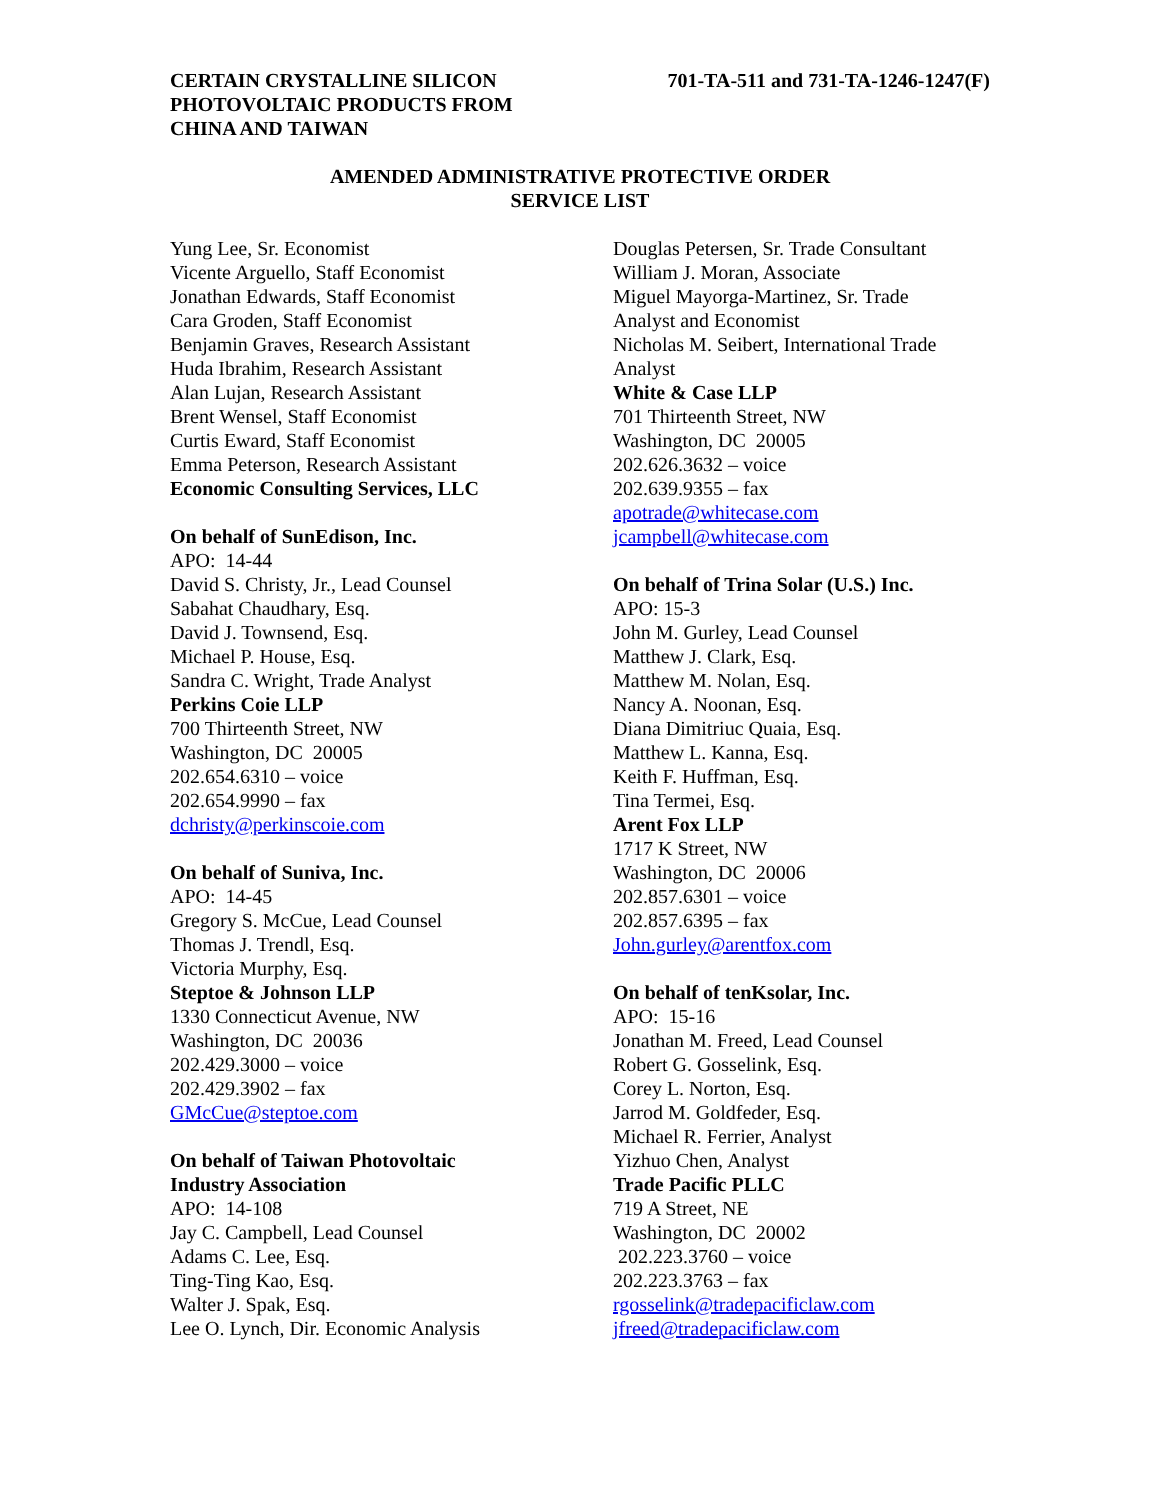CERTAIN CRYSTALLINE SILICON
PHOTOVOLTAIC PRODUCTS FROM
CHINA AND TAIWAN
701-TA-511 and 731-TA-1246-1247(F)
AMENDED ADMINISTRATIVE PROTECTIVE ORDER
SERVICE LIST
Yung Lee, Sr. Economist
Vicente Arguello, Staff Economist
Jonathan Edwards, Staff Economist
Cara Groden, Staff Economist
Benjamin Graves, Research Assistant
Huda Ibrahim, Research Assistant
Alan Lujan, Research Assistant
Brent Wensel, Staff Economist
Curtis Eward, Staff Economist
Emma Peterson, Research Assistant
Economic Consulting Services, LLC
On behalf of SunEdison, Inc.
APO: 14-44
David S. Christy, Jr., Lead Counsel
Sabahat Chaudhary, Esq.
David J. Townsend, Esq.
Michael P. House, Esq.
Sandra C. Wright, Trade Analyst
Perkins Coie LLP
700 Thirteenth Street, NW
Washington, DC 20005
202.654.6310 – voice
202.654.9990 – fax
dchristy@perkinscoie.com
On behalf of Suniva, Inc.
APO: 14-45
Gregory S. McCue, Lead Counsel
Thomas J. Trendl, Esq.
Victoria Murphy, Esq.
Steptoe & Johnson LLP
1330 Connecticut Avenue, NW
Washington, DC 20036
202.429.3000 – voice
202.429.3902 – fax
GMcCue@steptoe.com
On behalf of Taiwan Photovoltaic
Industry Association
APO: 14-108
Jay C. Campbell, Lead Counsel
Adams C. Lee, Esq.
Ting-Ting Kao, Esq.
Walter J. Spak, Esq.
Lee O. Lynch, Dir. Economic Analysis
Douglas Petersen, Sr. Trade Consultant
William J. Moran, Associate
Miguel Mayorga-Martinez, Sr. Trade Analyst and Economist
Nicholas M. Seibert, International Trade Analyst
White & Case LLP
701 Thirteenth Street, NW
Washington, DC 20005
202.626.3632 – voice
202.639.9355 – fax
apotrade@whitecase.com
jcampbell@whitecase.com
On behalf of Trina Solar (U.S.) Inc.
APO: 15-3
John M. Gurley, Lead Counsel
Matthew J. Clark, Esq.
Matthew M. Nolan, Esq.
Nancy A. Noonan, Esq.
Diana Dimitriuc Quaia, Esq.
Matthew L. Kanna, Esq.
Keith F. Huffman, Esq.
Tina Termei, Esq.
Arent Fox LLP
1717 K Street, NW
Washington, DC 20006
202.857.6301 – voice
202.857.6395 – fax
John.gurley@arentfox.com
On behalf of tenKsolar, Inc.
APO: 15-16
Jonathan M. Freed, Lead Counsel
Robert G. Gosselink, Esq.
Corey L. Norton, Esq.
Jarrod M. Goldfeder, Esq.
Michael R. Ferrier, Analyst
Yizhuo Chen, Analyst
Trade Pacific PLLC
719 A Street, NE
Washington, DC 20002
202.223.3760 – voice
202.223.3763 – fax
rgosselink@tradepacificlaw.com
jfreed@tradepacificlaw.com